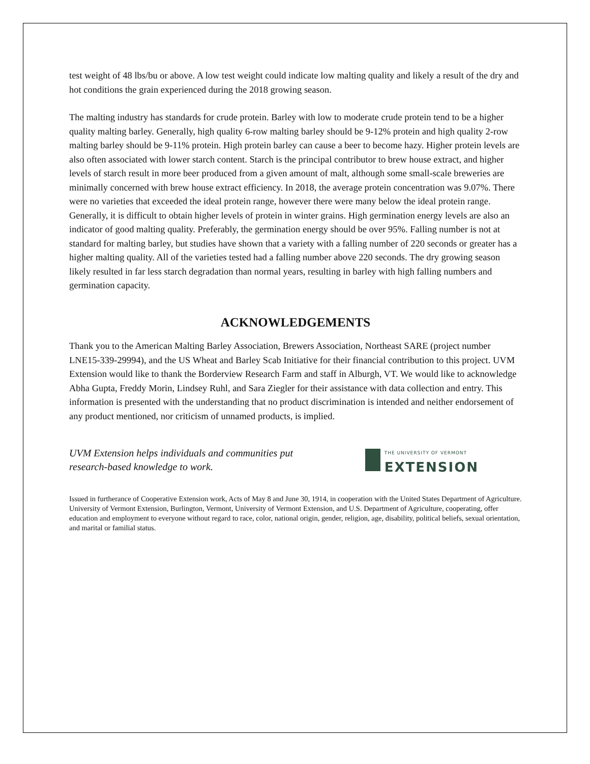test weight of 48 lbs/bu or above. A low test weight could indicate low malting quality and likely a result of the dry and hot conditions the grain experienced during the 2018 growing season.
The malting industry has standards for crude protein. Barley with low to moderate crude protein tend to be a higher quality malting barley. Generally, high quality 6-row malting barley should be 9-12% protein and high quality 2-row malting barley should be 9-11% protein. High protein barley can cause a beer to become hazy. Higher protein levels are also often associated with lower starch content. Starch is the principal contributor to brew house extract, and higher levels of starch result in more beer produced from a given amount of malt, although some small-scale breweries are minimally concerned with brew house extract efficiency. In 2018, the average protein concentration was 9.07%. There were no varieties that exceeded the ideal protein range, however there were many below the ideal protein range. Generally, it is difficult to obtain higher levels of protein in winter grains. High germination energy levels are also an indicator of good malting quality. Preferably, the germination energy should be over 95%. Falling number is not at standard for malting barley, but studies have shown that a variety with a falling number of 220 seconds or greater has a higher malting quality. All of the varieties tested had a falling number above 220 seconds. The dry growing season likely resulted in far less starch degradation than normal years, resulting in barley with high falling numbers and germination capacity.
ACKNOWLEDGEMENTS
Thank you to the American Malting Barley Association, Brewers Association, Northeast SARE (project number LNE15-339-29994), and the US Wheat and Barley Scab Initiative for their financial contribution to this project. UVM Extension would like to thank the Borderview Research Farm and staff in Alburgh, VT. We would like to acknowledge Abha Gupta, Freddy Morin, Lindsey Ruhl, and Sara Ziegler for their assistance with data collection and entry. This information is presented with the understanding that no product discrimination is intended and neither endorsement of any product mentioned, nor criticism of unnamed products, is implied.
UVM Extension helps individuals and communities put
research-based knowledge to work.
THE UNIVERSITY OF VERMONT
EXTENSION
Issued in furtherance of Cooperative Extension work, Acts of May 8 and June 30, 1914, in cooperation with the United States Department of Agriculture. University of Vermont Extension, Burlington, Vermont, University of Vermont Extension, and U.S. Department of Agriculture, cooperating, offer education and employment to everyone without regard to race, color, national origin, gender, religion, age, disability, political beliefs, sexual orientation, and marital or familial status.